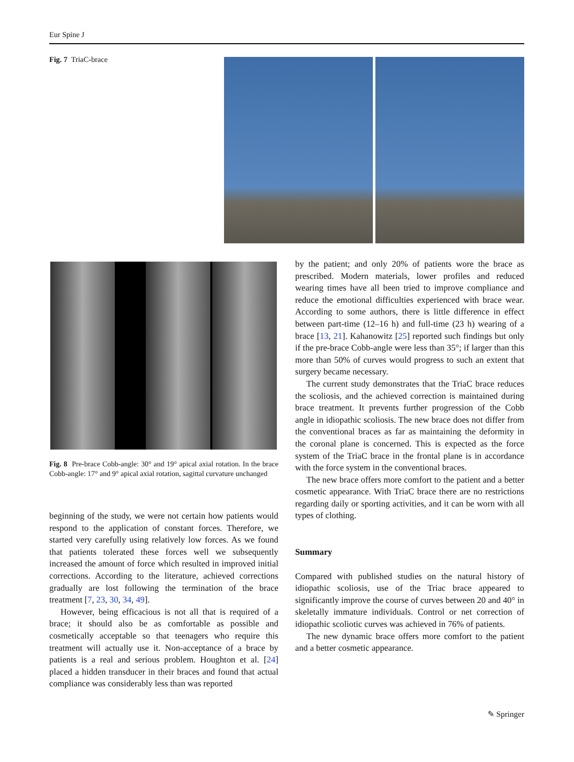Eur Spine J
Fig. 7 TriaC-brace
Fig. 8 Pre-brace Cobb-angle: 30° and 19° apical axial rotation. In the brace Cobb-angle: 17° and 9° apical axial rotation, sagittal curvature unchanged
beginning of the study, we were not certain how patients would respond to the application of constant forces. Therefore, we started very carefully using relatively low forces. As we found that patients tolerated these forces well we subsequently increased the amount of force which resulted in improved initial corrections. According to the literature, achieved corrections gradually are lost following the termination of the brace treatment [7, 23, 30, 34, 49].
However, being efficacious is not all that is required of a brace; it should also be as comfortable as possible and cosmetically acceptable so that teenagers who require this treatment will actually use it. Non-acceptance of a brace by patients is a real and serious problem. Houghton et al. [24] placed a hidden transducer in their braces and found that actual compliance was considerably less than was reported
by the patient; and only 20% of patients wore the brace as prescribed. Modern materials, lower profiles and reduced wearing times have all been tried to improve compliance and reduce the emotional difficulties experienced with brace wear. According to some authors, there is little difference in effect between part-time (12–16 h) and full-time (23 h) wearing of a brace [13, 21]. Kahanowitz [25] reported such findings but only if the pre-brace Cobb-angle were less than 35°; if larger than this more than 50% of curves would progress to such an extent that surgery became necessary.
The current study demonstrates that the TriaC brace reduces the scoliosis, and the achieved correction is maintained during brace treatment. It prevents further progression of the Cobb angle in idiopathic scoliosis. The new brace does not differ from the conventional braces as far as maintaining the deformity in the coronal plane is concerned. This is expected as the force system of the TriaC brace in the frontal plane is in accordance with the force system in the conventional braces.
The new brace offers more comfort to the patient and a better cosmetic appearance. With TriaC brace there are no restrictions regarding daily or sporting activities, and it can be worn with all types of clothing.
Summary
Compared with published studies on the natural history of idiopathic scoliosis, use of the Triac brace appeared to significantly improve the course of curves between 20 and 40° in skeletally immature individuals. Control or net correction of idiopathic scoliotic curves was achieved in 76% of patients.
The new dynamic brace offers more comfort to the patient and a better cosmetic appearance.
✎ Springer